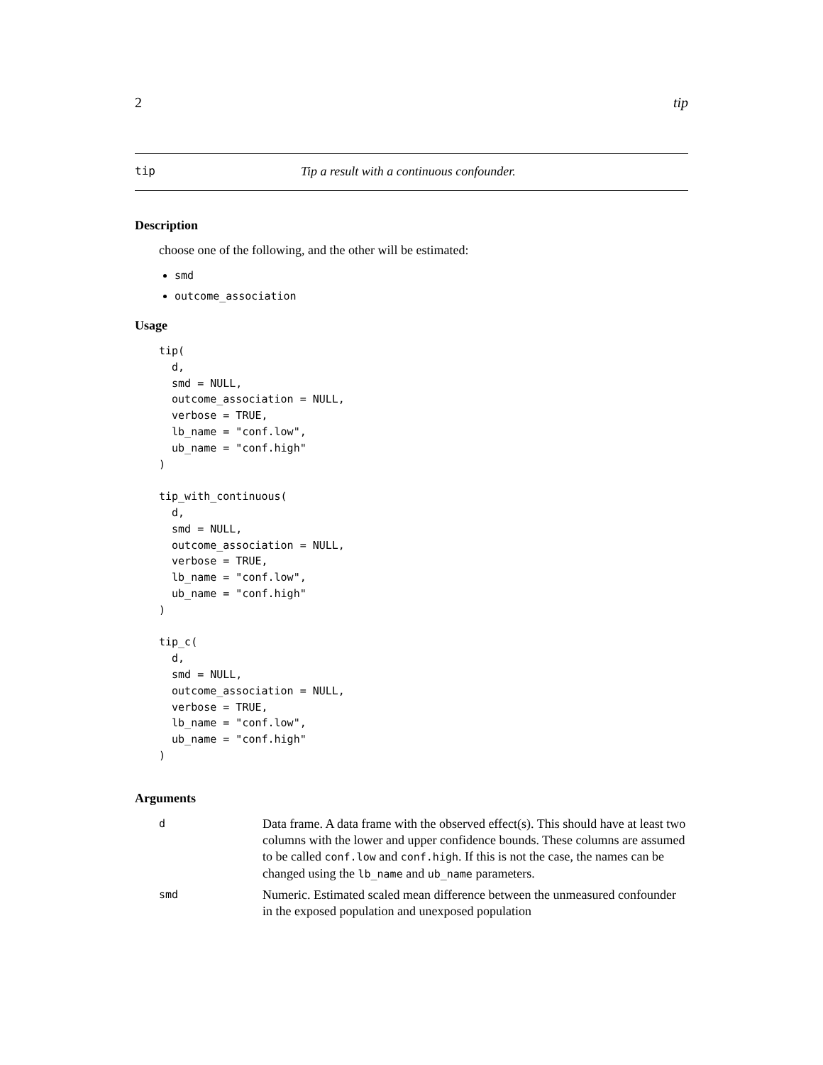2 tip
tip Tip a result with a continuous confounder.
Description
choose one of the following, and the other will be estimated:
smd
outcome_association
Usage
tip(
  d,
  smd = NULL,
  outcome_association = NULL,
  verbose = TRUE,
  lb_name = "conf.low",
  ub_name = "conf.high"
)

tip_with_continuous(
  d,
  smd = NULL,
  outcome_association = NULL,
  verbose = TRUE,
  lb_name = "conf.low",
  ub_name = "conf.high"
)

tip_c(
  d,
  smd = NULL,
  outcome_association = NULL,
  verbose = TRUE,
  lb_name = "conf.low",
  ub_name = "conf.high"
)
Arguments
| d | Data frame. A data frame with the observed effect(s). This should have at least two columns with the lower and upper confidence bounds. These columns are assumed to be called conf.low and conf.high . If this is not the case, the names can be changed using the lb_name and ub_name parameters. |
| smd | Numeric. Estimated scaled mean difference between the unmeasured confounder in the exposed population and unexposed population |